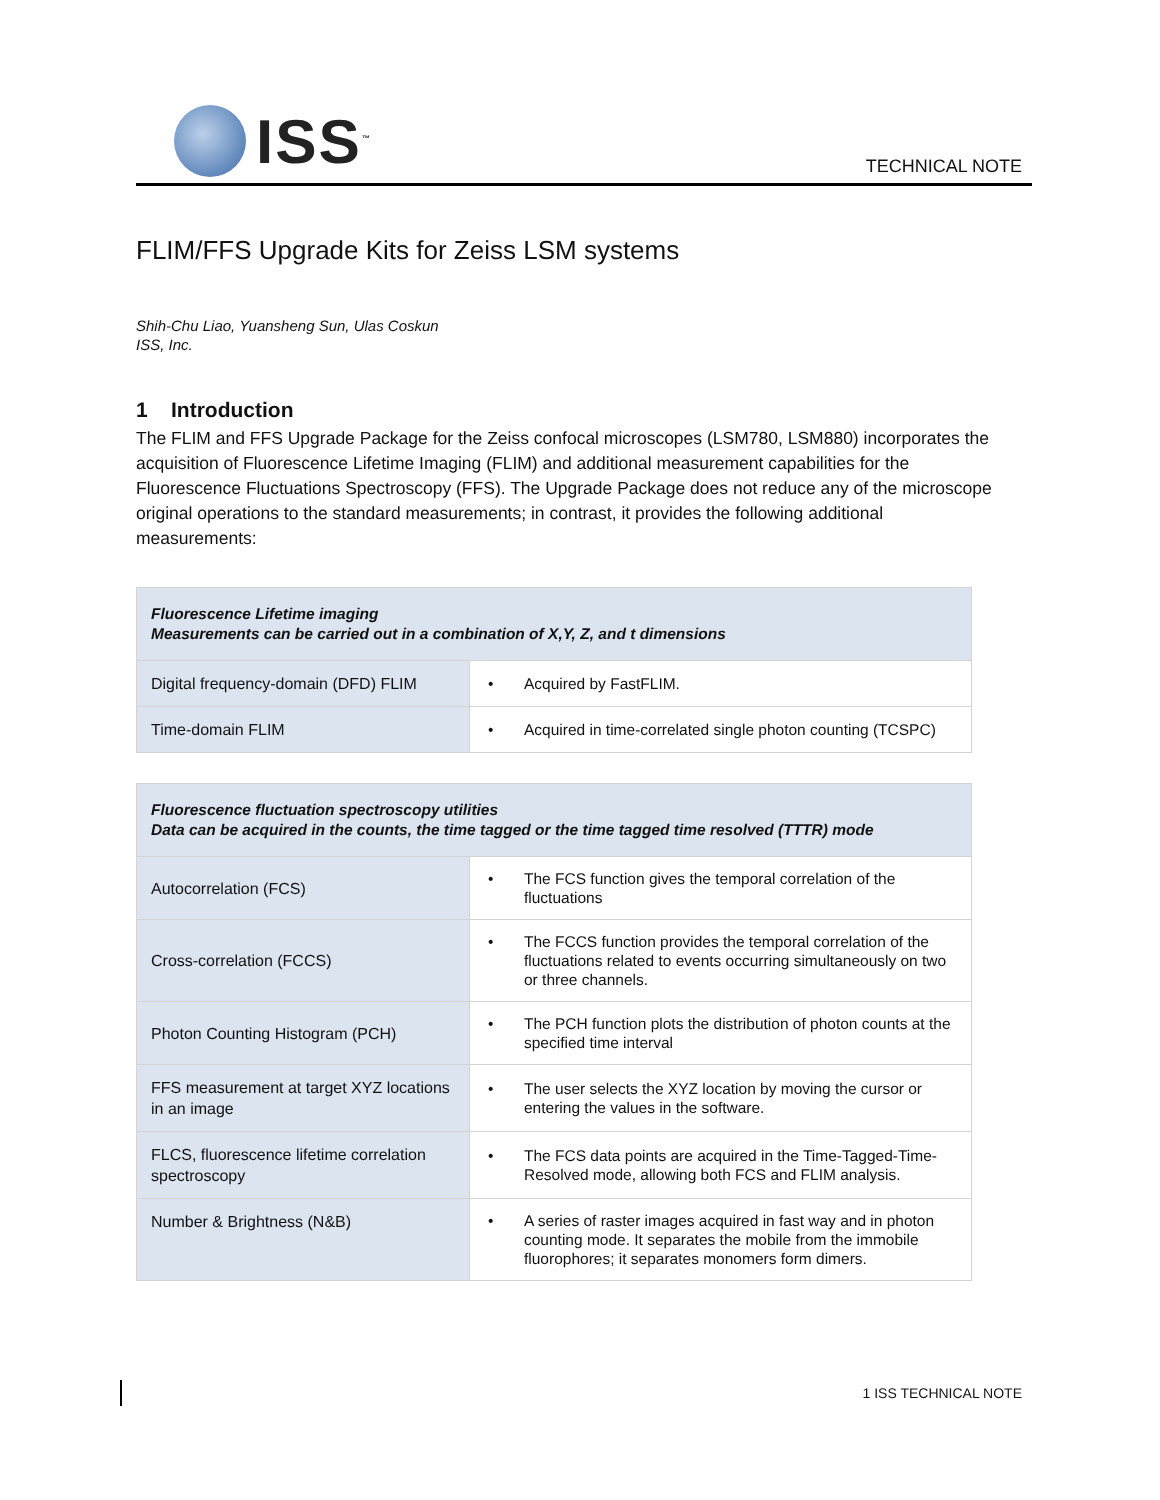ISS<sup>™</sup>
TECHNICAL NOTE
FLIM/FFS Upgrade Kits for Zeiss LSM systems
Shih-Chu Liao, Yuansheng Sun, Ulas Coskun
ISS, Inc.
1 Introduction
The FLIM and FFS Upgrade Package for the Zeiss confocal microscopes (LSM780, LSM880) incorporates the acquisition of Fluorescence Lifetime Imaging (FLIM) and additional measurement capabilities for the Fluorescence Fluctuations Spectroscopy (FFS). The Upgrade Package does not reduce any of the microscope original operations to the standard measurements; in contrast, it provides the following additional measurements:
| Fluorescence Lifetime imaging Measurements can be carried out in a combination of X,Y, Z, and t dimensions | |
| --- | --- |
| Digital frequency-domain (DFD) FLIM | • Acquired by FastFLIM. |
| Time-domain FLIM | • Acquired in time-correlated single photon counting (TCSPC) |
| Fluorescence fluctuation spectroscopy utilities Data can be acquired in the counts, the time tagged or the time tagged time resolved (TTTR) mode | |
| --- | --- |
| Autocorrelation (FCS) | • The FCS function gives the temporal correlation of the fluctuations |
| Cross-correlation (FCCS) | • The FCCS function provides the temporal correlation of the fluctuations related to events occurring simultaneously on two or three channels. |
| Photon Counting Histogram (PCH) | • The PCH function plots the distribution of photon counts at the specified time interval |
| FFS measurement at target XYZ locations in an image | • The user selects the XYZ location by moving the cursor or entering the values in the software. |
| FLCS, fluorescence lifetime correlation spectroscopy | • The FCS data points are acquired in the Time-Tagged-Time-Resolved mode, allowing both FCS and FLIM analysis. |
| Number & Brightness (N&B) | • A series of raster images acquired in fast way and in photon counting mode. It separates the mobile from the immobile fluorophores; it separates monomers form dimers. |
1 ISS TECHNICAL NOTE